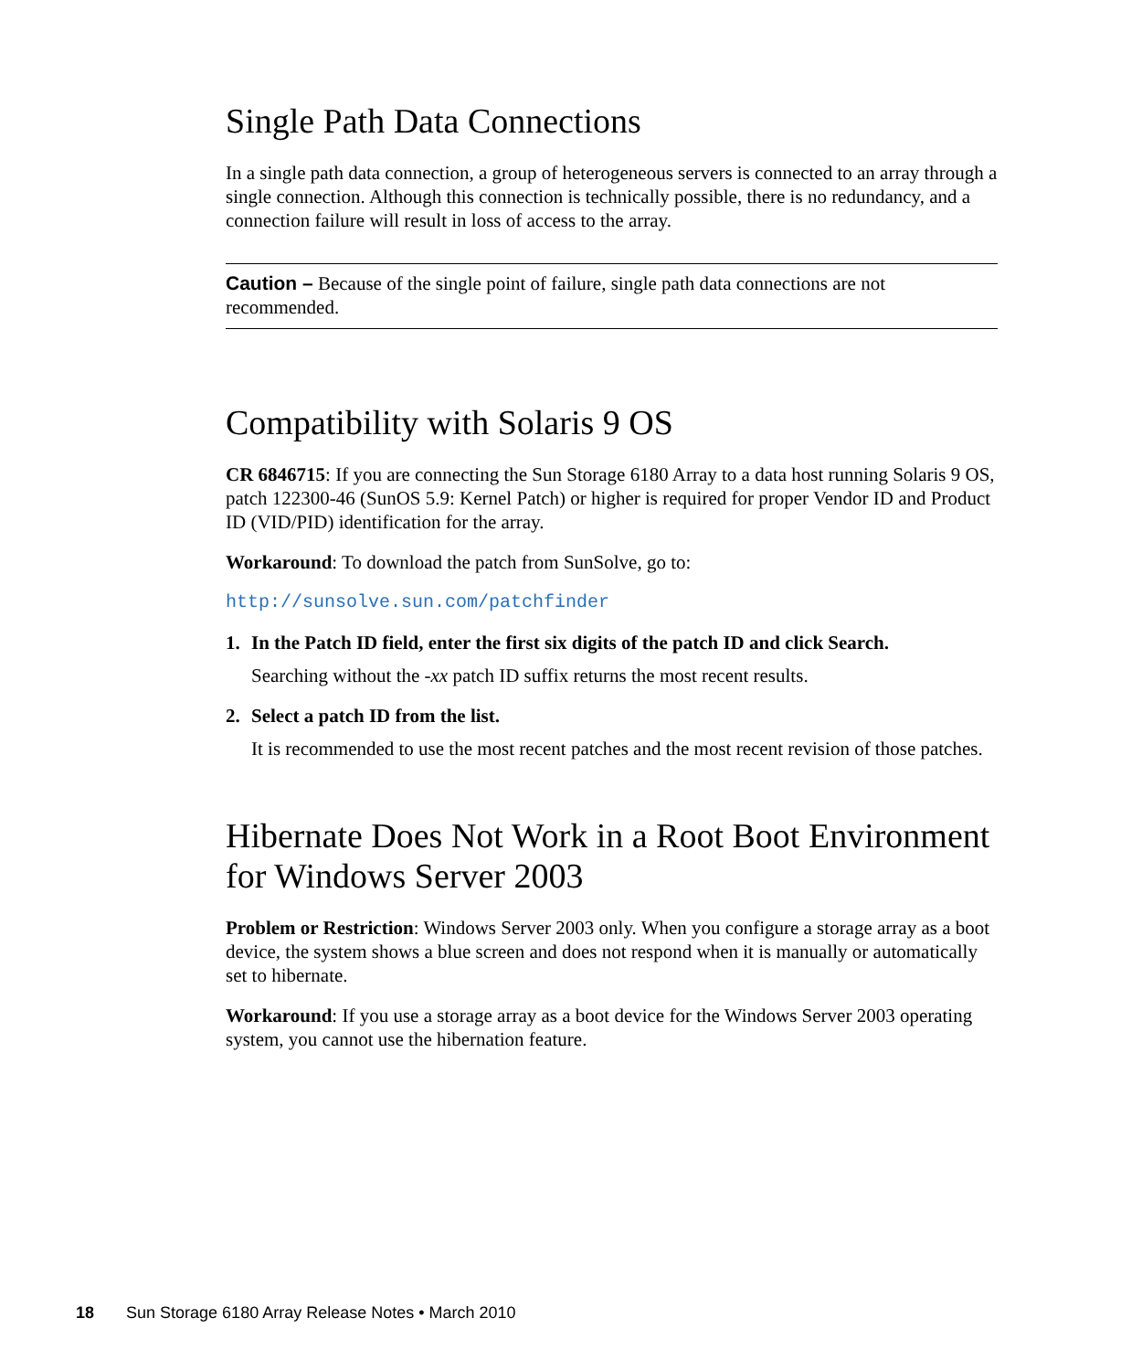Single Path Data Connections
In a single path data connection, a group of heterogeneous servers is connected to an array through a single connection. Although this connection is technically possible, there is no redundancy, and a connection failure will result in loss of access to the array.
Caution – Because of the single point of failure, single path data connections are not recommended.
Compatibility with Solaris 9 OS
CR 6846715: If you are connecting the Sun Storage 6180 Array to a data host running Solaris 9 OS, patch 122300-46 (SunOS 5.9: Kernel Patch) or higher is required for proper Vendor ID and Product ID (VID/PID) identification for the array.
Workaround: To download the patch from SunSolve, go to:
http://sunsolve.sun.com/patchfinder
1. In the Patch ID field, enter the first six digits of the patch ID and click Search.
Searching without the -xx patch ID suffix returns the most recent results.
2. Select a patch ID from the list.
It is recommended to use the most recent patches and the most recent revision of those patches.
Hibernate Does Not Work in a Root Boot Environment for Windows Server 2003
Problem or Restriction: Windows Server 2003 only. When you configure a storage array as a boot device, the system shows a blue screen and does not respond when it is manually or automatically set to hibernate.
Workaround: If you use a storage array as a boot device for the Windows Server 2003 operating system, you cannot use the hibernation feature.
18 Sun Storage 6180 Array Release Notes • March 2010